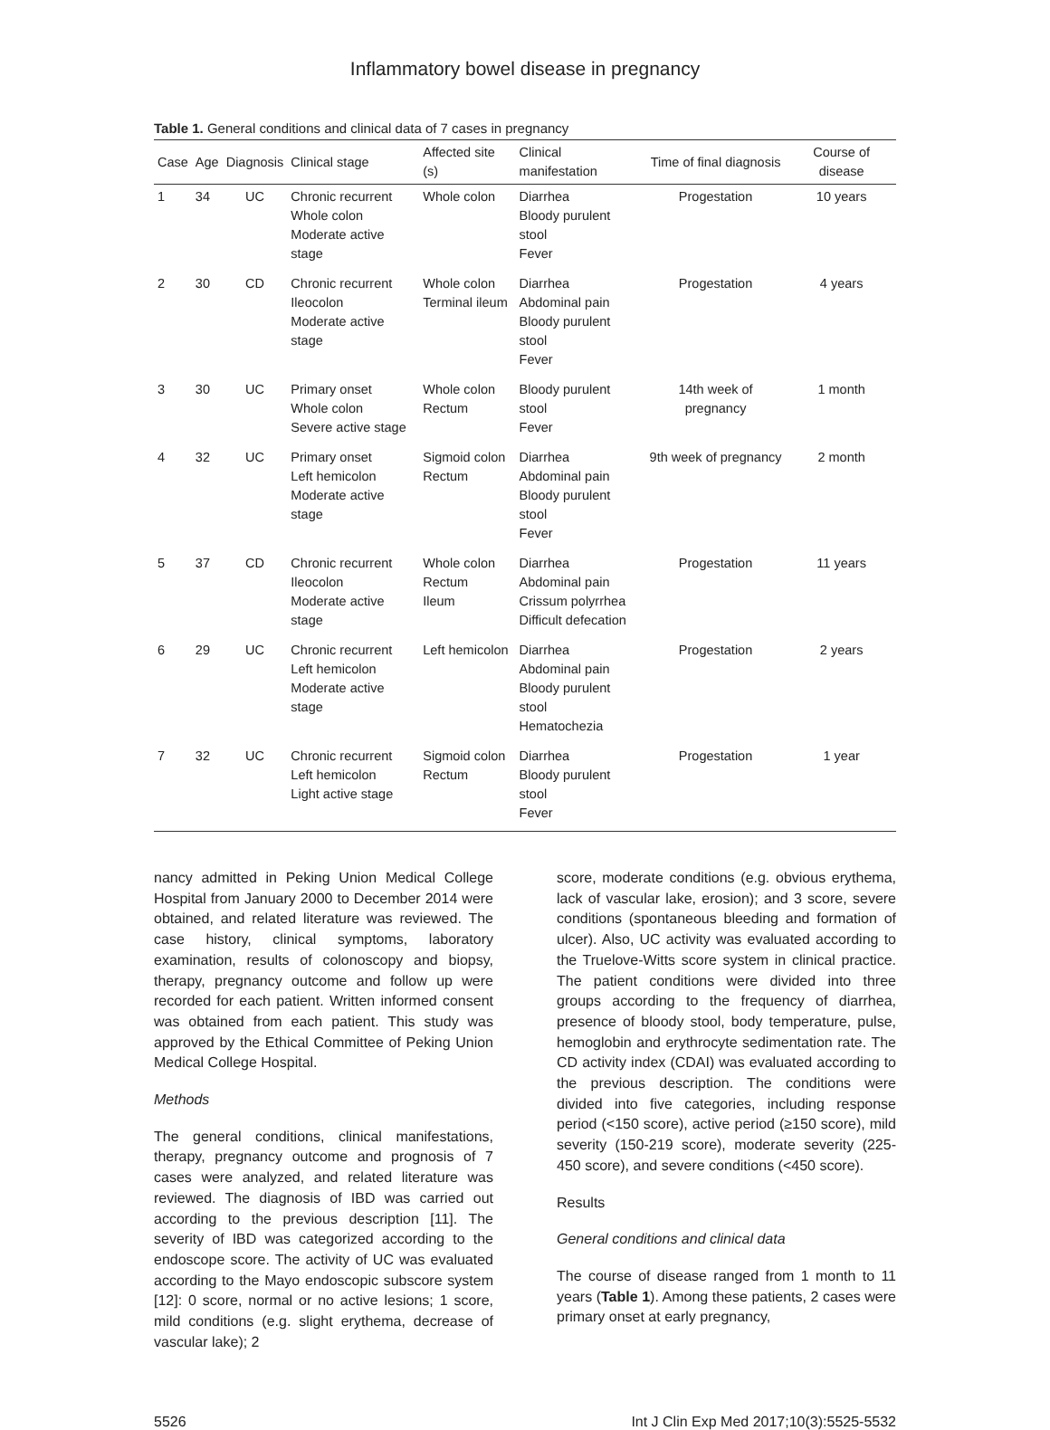Inflammatory bowel disease in pregnancy
Table 1. General conditions and clinical data of 7 cases in pregnancy
| Case | Age | Diagnosis | Clinical stage | Affected site (s) | Clinical manifestation | Time of final diagnosis | Course of disease |
| --- | --- | --- | --- | --- | --- | --- | --- |
| 1 | 34 | UC | Chronic recurrent Whole colon Moderate active stage | Whole colon | Diarrhea Bloody purulent stool Fever | Progestation | 10 years |
| 2 | 30 | CD | Chronic recurrent Ileocolon Moderate active stage | Whole colon Terminal ileum | Diarrhea Abdominal pain Bloody purulent stool Fever | Progestation | 4 years |
| 3 | 30 | UC | Primary onset Whole colon Severe active stage | Whole colon Rectum | Bloody purulent stool Fever | 14th week of pregnancy | 1 month |
| 4 | 32 | UC | Primary onset Left hemicolon Moderate active stage | Sigmoid colon Rectum | Diarrhea Abdominal pain Bloody purulent stool Fever | 9th week of pregnancy | 2 month |
| 5 | 37 | CD | Chronic recurrent Ileocolon Moderate active stage | Whole colon Rectum Ileum | Diarrhea Abdominal pain Crissum polyrrhea Difficult defecation | Progestation | 11 years |
| 6 | 29 | UC | Chronic recurrent Left hemicolon Moderate active stage | Left hemicolon | Diarrhea Abdominal pain Bloody purulent stool Hematochezia | Progestation | 2 years |
| 7 | 32 | UC | Chronic recurrent Left hemicolon Light active stage | Sigmoid colon Rectum | Diarrhea Bloody purulent stool Fever | Progestation | 1 year |
nancy admitted in Peking Union Medical College Hospital from January 2000 to December 2014 were obtained, and related literature was reviewed. The case history, clinical symptoms, laboratory examination, results of colonoscopy and biopsy, therapy, pregnancy outcome and follow up were recorded for each patient. Written informed consent was obtained from each patient. This study was approved by the Ethical Committee of Peking Union Medical College Hospital.
Methods
The general conditions, clinical manifestations, therapy, pregnancy outcome and prognosis of 7 cases were analyzed, and related literature was reviewed. The diagnosis of IBD was carried out according to the previous description [11]. The severity of IBD was categorized according to the endoscope score. The activity of UC was evaluated according to the Mayo endoscopic subscore system [12]: 0 score, normal or no active lesions; 1 score, mild conditions (e.g. slight erythema, decrease of vascular lake); 2
score, moderate conditions (e.g. obvious erythema, lack of vascular lake, erosion); and 3 score, severe conditions (spontaneous bleeding and formation of ulcer). Also, UC activity was evaluated according to the Truelove-Witts score system in clinical practice. The patient conditions were divided into three groups according to the frequency of diarrhea, presence of bloody stool, body temperature, pulse, hemoglobin and erythrocyte sedimentation rate. The CD activity index (CDAI) was evaluated according to the previous description. The conditions were divided into five categories, including response period (<150 score), active period (≥150 score), mild severity (150-219 score), moderate severity (225-450 score), and severe conditions (<450 score).
Results
General conditions and clinical data
The course of disease ranged from 1 month to 11 years (Table 1). Among these patients, 2 cases were primary onset at early pregnancy,
5526 Int J Clin Exp Med 2017;10(3):5525-5532